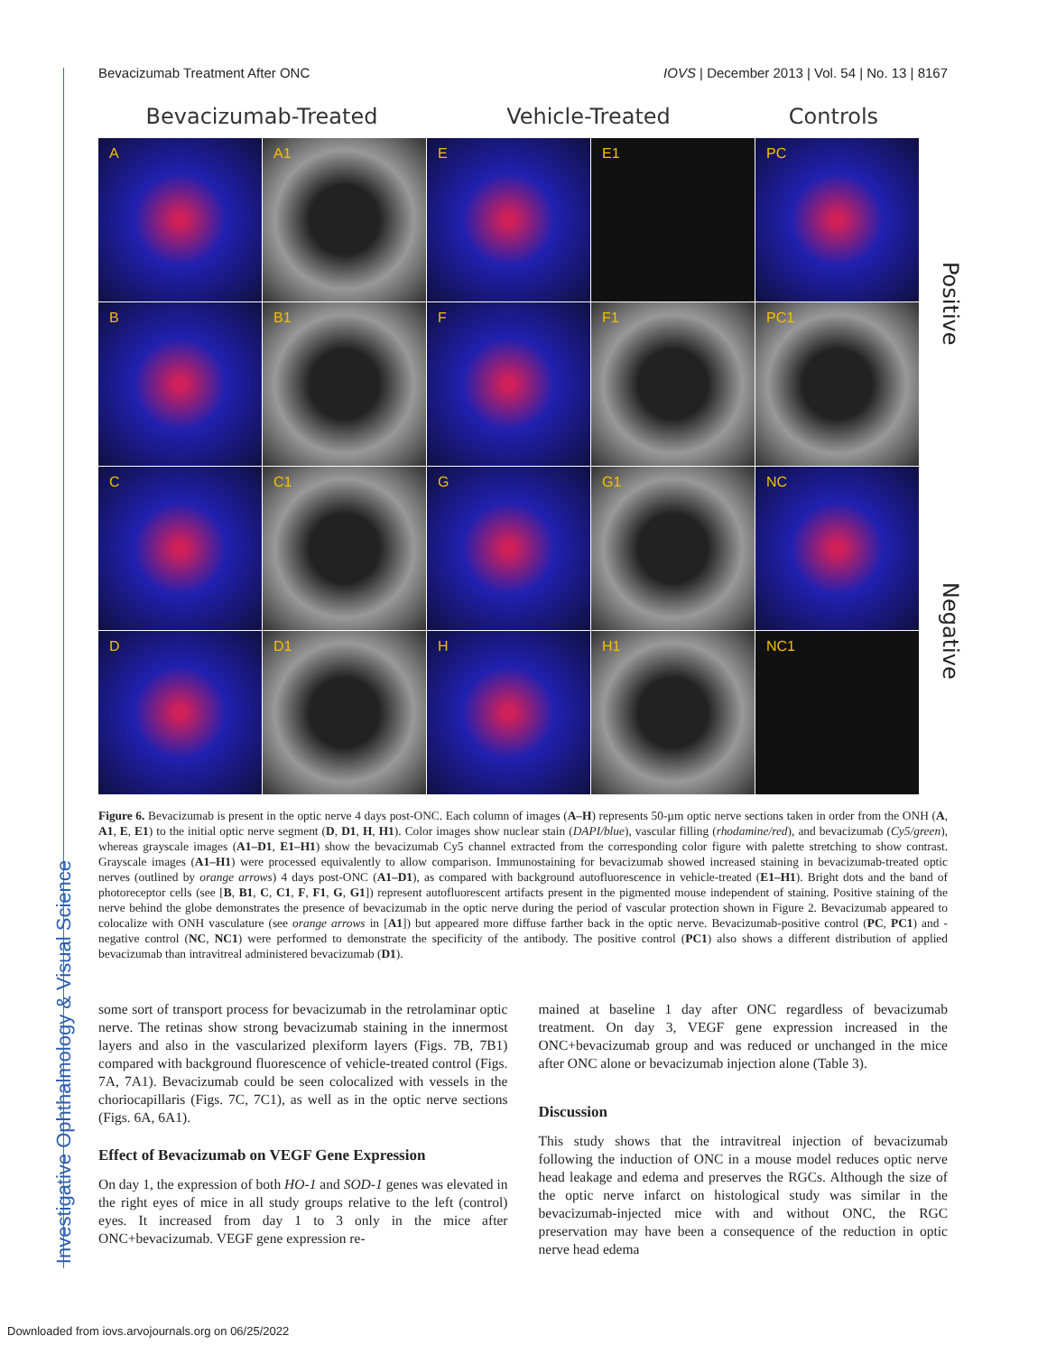Bevacizumab Treatment After ONC IOVS | December 2013 | Vol. 54 | No. 13 | 8167
Bevacizumab-Treated Vehicle-Treated Controls
A
A1
E
E1
PC
B
B1
F
F1
PC1
C
C1
G
G1
NC
D
D1
H
H1
NC1
Positive
Negative
Figure 6. Bevacizumab is present in the optic nerve 4 days post-ONC. Each column of images (A–H) represents 50-µm optic nerve sections taken in order from the ONH (A, A1, E, E1) to the initial optic nerve segment (D, D1, H, H1). Color images show nuclear stain (DAPI/blue), vascular filling (rhodamine/red), and bevacizumab (Cy5/green), whereas grayscale images (A1–D1, E1–H1) show the bevacizumab Cy5 channel extracted from the corresponding color figure with palette stretching to show contrast. Grayscale images (A1–H1) were processed equivalently to allow comparison. Immunostaining for bevacizumab showed increased staining in bevacizumab-treated optic nerves (outlined by orange arrows) 4 days post-ONC (A1–D1), as compared with background autofluorescence in vehicle-treated (E1–H1). Bright dots and the band of photoreceptor cells (see [B, B1, C, C1, F, F1, G, G1]) represent autofluorescent artifacts present in the pigmented mouse independent of staining. Positive staining of the nerve behind the globe demonstrates the presence of bevacizumab in the optic nerve during the period of vascular protection shown in Figure 2. Bevacizumab appeared to colocalize with ONH vasculature (see orange arrows in [A1]) but appeared more diffuse farther back in the optic nerve. Bevacizumab-positive control (PC, PC1) and -negative control (NC, NC1) were performed to demonstrate the specificity of the antibody. The positive control (PC1) also shows a different distribution of applied bevacizumab than intravitreal administered bevacizumab (D1).
some sort of transport process for bevacizumab in the retrolaminar optic nerve. The retinas show strong bevacizumab staining in the innermost layers and also in the vascularized plexiform layers (Figs. 7B, 7B1) compared with background fluorescence of vehicle-treated control (Figs. 7A, 7A1). Bevacizumab could be seen colocalized with vessels in the choriocapillaris (Figs. 7C, 7C1), as well as in the optic nerve sections (Figs. 6A, 6A1).
Effect of Bevacizumab on VEGF Gene Expression
On day 1, the expression of both HO-1 and SOD-1 genes was elevated in the right eyes of mice in all study groups relative to the left (control) eyes. It increased from day 1 to 3 only in the mice after ONC+bevacizumab. VEGF gene expression re-
mained at baseline 1 day after ONC regardless of bevacizumab treatment. On day 3, VEGF gene expression increased in the ONC+bevacizumab group and was reduced or unchanged in the mice after ONC alone or bevacizumab injection alone (Table 3).
Discussion
This study shows that the intravitreal injection of bevacizumab following the induction of ONC in a mouse model reduces optic nerve head leakage and edema and preserves the RGCs. Although the size of the optic nerve infarct on histological study was similar in the bevacizumab-injected mice with and without ONC, the RGC preservation may have been a consequence of the reduction in optic nerve head edema
Investigative Ophthalmology & Visual Science
Downloaded from iovs.arvojournals.org on 06/25/2022